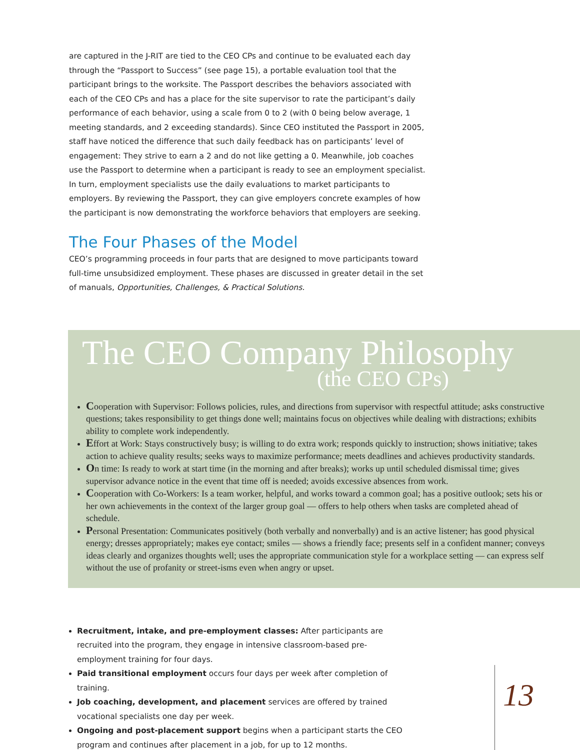are captured in the J-RIT are tied to the CEO CPs and continue to be evaluated each day through the “Passport to Success” (see page 15), a portable evaluation tool that the participant brings to the worksite. The Passport describes the behaviors associated with each of the CEO CPs and has a place for the site supervisor to rate the participant’s daily performance of each behavior, using a scale from 0 to 2 (with 0 being below average, 1 meeting standards, and 2 exceeding standards). Since CEO instituted the Passport in 2005, staff have noticed the difference that such daily feedback has on participants’ level of engagement: They strive to earn a 2 and do not like getting a 0. Meanwhile, job coaches use the Passport to determine when a participant is ready to see an employment specialist. In turn, employment specialists use the daily evaluations to market participants to employers. By reviewing the Passport, they can give employers concrete examples of how the participant is now demonstrating the workforce behaviors that employers are seeking.
The Four Phases of the Model
CEO’s programming proceeds in four parts that are designed to move participants toward full-time unsubsidized employment. These phases are discussed in greater detail in the set of manuals, Opportunities, Challenges, & Practical Solutions.
The CEO Company Philosophy
(the CEO CPs)
Cooperation with Supervisor: Follows policies, rules, and directions from supervisor with respectful attitude; asks constructive questions; takes responsibility to get things done well; maintains focus on objectives while dealing with distractions; exhibits ability to complete work independently.
Effort at Work: Stays constructively busy; is willing to do extra work; responds quickly to instruction; shows initiative; takes action to achieve quality results; seeks ways to maximize performance; meets deadlines and achieves productivity standards.
On time: Is ready to work at start time (in the morning and after breaks); works up until scheduled dismissal time; gives supervisor advance notice in the event that time off is needed; avoids excessive absences from work.
Cooperation with Co-Workers: Is a team worker, helpful, and works toward a common goal; has a positive outlook; sets his or her own achievements in the context of the larger group goal — offers to help others when tasks are completed ahead of schedule.
Personal Presentation: Communicates positively (both verbally and nonverbally) and is an active listener; has good physical energy; dresses appropriately; makes eye contact; smiles — shows a friendly face; presents self in a confident manner; conveys ideas clearly and organizes thoughts well; uses the appropriate communication style for a workplace setting — can express self without the use of profanity or street-isms even when angry or upset.
Recruitment, intake, and pre-employment classes: After participants are recruited into the program, they engage in intensive classroom-based pre-employment training for four days.
Paid transitional employment occurs four days per week after completion of training.
Job coaching, development, and placement services are offered by trained vocational specialists one day per week.
Ongoing and post-placement support begins when a participant starts the CEO program and continues after placement in a job, for up to 12 months.
13